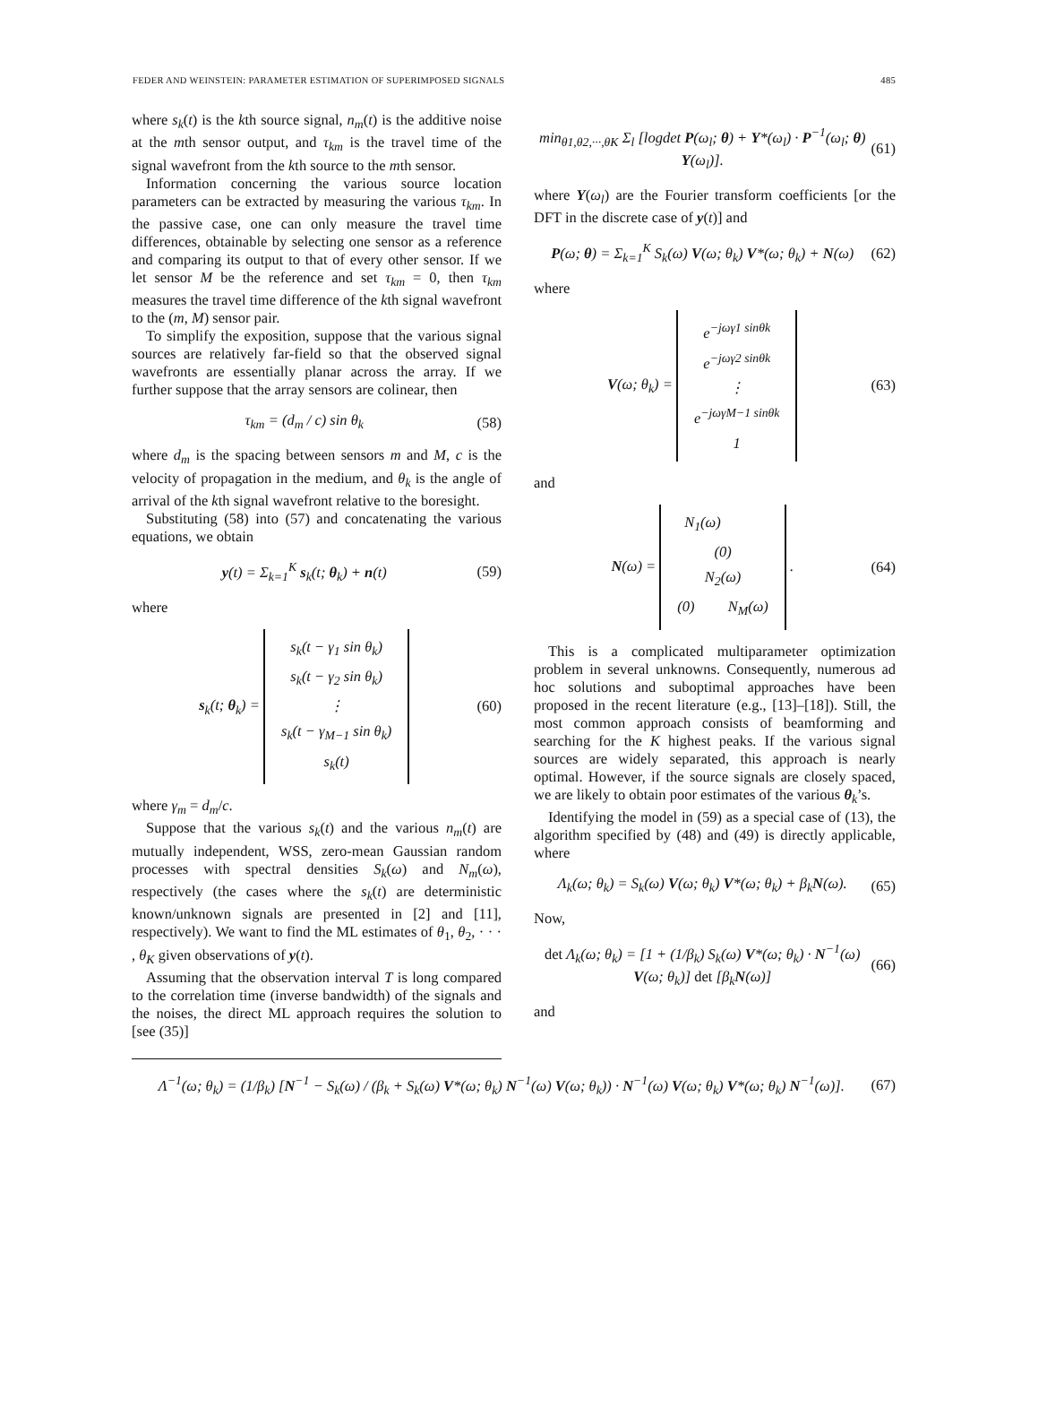FEDER AND WEINSTEIN: PARAMETER ESTIMATION OF SUPERIMPOSED SIGNALS 485
where s<sub>k</sub>(t) is the kth source signal, n<sub>m</sub>(t) is the additive noise at the mth sensor output, and τ<sub>km</sub> is the travel time of the signal wavefront from the kth source to the mth sensor.
Information concerning the various source location parameters can be extracted by measuring the various τ<sub>km</sub>. In the passive case, one can only measure the travel time differences, obtainable by selecting one sensor as a reference and comparing its output to that of every other sensor. If we let sensor M be the reference and set τ<sub>km</sub> = 0, then τ<sub>km</sub> measures the travel time difference of the kth signal wavefront to the (m, M) sensor pair.
To simplify the exposition, suppose that the various signal sources are relatively far-field so that the observed signal wavefronts are essentially planar across the array. If we further suppose that the array sensors are colinear, then
τ<sub>km</sub> = (d<sub>m</sub> / c) sin θ<sub>k</sub> (58)
where d<sub>m</sub> is the spacing between sensors m and M, c is the velocity of propagation in the medium, and θ<sub>k</sub> is the angle of arrival of the kth signal wavefront relative to the boresight.
Substituting (58) into (57) and concatenating the various equations, we obtain
y(t) = Σ<sub>k=1</sub><sup>K</sup> s<sub>k</sub>(t; θ<sub>k</sub>) + n(t) (59)
where
s<sub>k</sub>(t; θ<sub>k</sub>) = s<sub>k</sub>(t − γ<sub>1</sub> sin θ<sub>k</sub>)
s<sub>k</sub>(t − γ<sub>2</sub> sin θ<sub>k</sub>)
⋮
s<sub>k</sub>(t − γ<sub>M−1</sub> sin θ<sub>k</sub>)
s<sub>k</sub>(t) (60)
where γ<sub>m</sub> = d<sub>m</sub>/c.
Suppose that the various s<sub>k</sub>(t) and the various n<sub>m</sub>(t) are mutually independent, WSS, zero-mean Gaussian random processes with spectral densities S<sub>k</sub>(ω) and N<sub>m</sub>(ω), respectively (the cases where the s<sub>k</sub>(t) are deterministic known/unknown signals are presented in [2] and [11], respectively). We want to find the ML estimates of θ<sub>1</sub>, θ<sub>2</sub>, · · · , θ<sub>K</sub> given observations of y(t).
Assuming that the observation interval T is long compared to the correlation time (inverse bandwidth) of the signals and the noises, the direct ML approach requires the solution to [see (35)]
min<sub>θ1,θ2,···,θK</sub> Σ<sub>l</sub> [logdet P(ω<sub>l</sub>; θ) + Y*(ω<sub>l</sub>) · P<sup>−1</sup>(ω<sub>l</sub>; θ) Y(ω<sub>l</sub>)]. (61)
where Y(ω<sub>l</sub>) are the Fourier transform coefficients [or the DFT in the discrete case of y(t)] and
P(ω; θ) = Σ<sub>k=1</sub><sup>K</sup> S<sub>k</sub>(ω) V(ω; θ<sub>k</sub>) V*(ω; θ<sub>k</sub>) + N(ω) (62)
where
V(ω; θ<sub>k</sub>) = e<sup>−jωγ1 sinθk</sup>
e<sup>−jωγ2 sinθk</sup>
⋮
e<sup>−jωγM−1 sinθk</sup>
1 (63)
and
N(ω) = N<sub>1</sub>(ω)
(0)
N<sub>2</sub>(ω)
(0) N<sub>M</sub>(ω) . (64)
This is a complicated multiparameter optimization problem in several unknowns. Consequently, numerous ad hoc solutions and suboptimal approaches have been proposed in the recent literature (e.g., [13]–[18]). Still, the most common approach consists of beamforming and searching for the K highest peaks. If the various signal sources are widely separated, this approach is nearly optimal. However, if the source signals are closely spaced, we are likely to obtain poor estimates of the various θ<sub>k</sub>’s.
Identifying the model in (59) as a special case of (13), the algorithm specified by (48) and (49) is directly applicable, where
Λ<sub>k</sub>(ω; θ<sub>k</sub>) = S<sub>k</sub>(ω) V(ω; θ<sub>k</sub>) V*(ω; θ<sub>k</sub>) + β<sub>k</sub>N(ω). (65)
Now,
det Λ<sub>k</sub>(ω; θ<sub>k</sub>) = [1 + (1/β<sub>k</sub>) S<sub>k</sub>(ω) V*(ω; θ<sub>k</sub>) · N<sup>−1</sup>(ω) V(ω; θ<sub>k</sub>)] det [β<sub>k</sub>N(ω)] (66)
and
Λ<sup>−1</sup>(ω; θ<sub>k</sub>) = (1/β<sub>k</sub>) [N<sup>−1</sup> − S<sub>k</sub>(ω) / (β<sub>k</sub> + S<sub>k</sub>(ω) V*(ω; θ<sub>k</sub>) N<sup>−1</sup>(ω) V(ω; θ<sub>k</sub>)) · N<sup>−1</sup>(ω) V(ω; θ<sub>k</sub>) V*(ω; θ<sub>k</sub>) N<sup>−1</sup>(ω)]. (67)